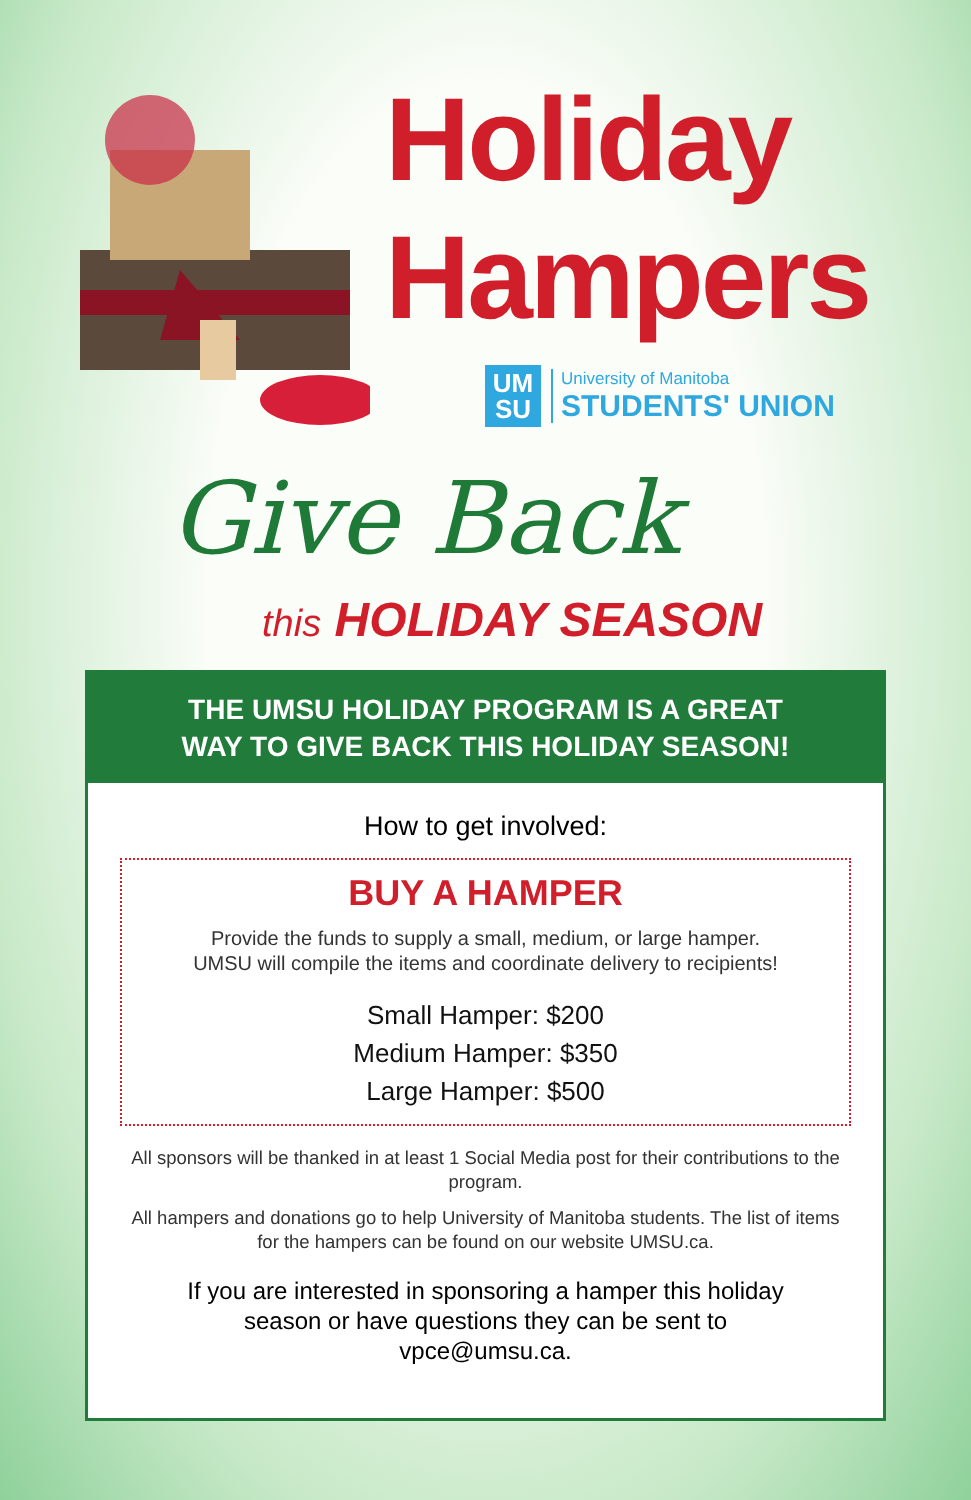Holiday
Hampers
UM
SU
University of Manitoba
STUDENTS' UNION
Give Back
this HOLIDAY SEASON
THE UMSU HOLIDAY PROGRAM IS A GREAT
WAY TO GIVE BACK THIS HOLIDAY SEASON!
How to get involved:
BUY A HAMPER
Provide the funds to supply a small, medium, or large hamper.
UMSU will compile the items and coordinate delivery to recipients!
Small Hamper: $200
Medium Hamper: $350
Large Hamper: $500
All sponsors will be thanked in at least 1 Social Media post for their contributions to the program.
All hampers and donations go to help University of Manitoba students. The list of items for the hampers can be found on our website UMSU.ca.
If you are interested in sponsoring a hamper this holiday season or have questions they can be sent to vpce@umsu.ca.